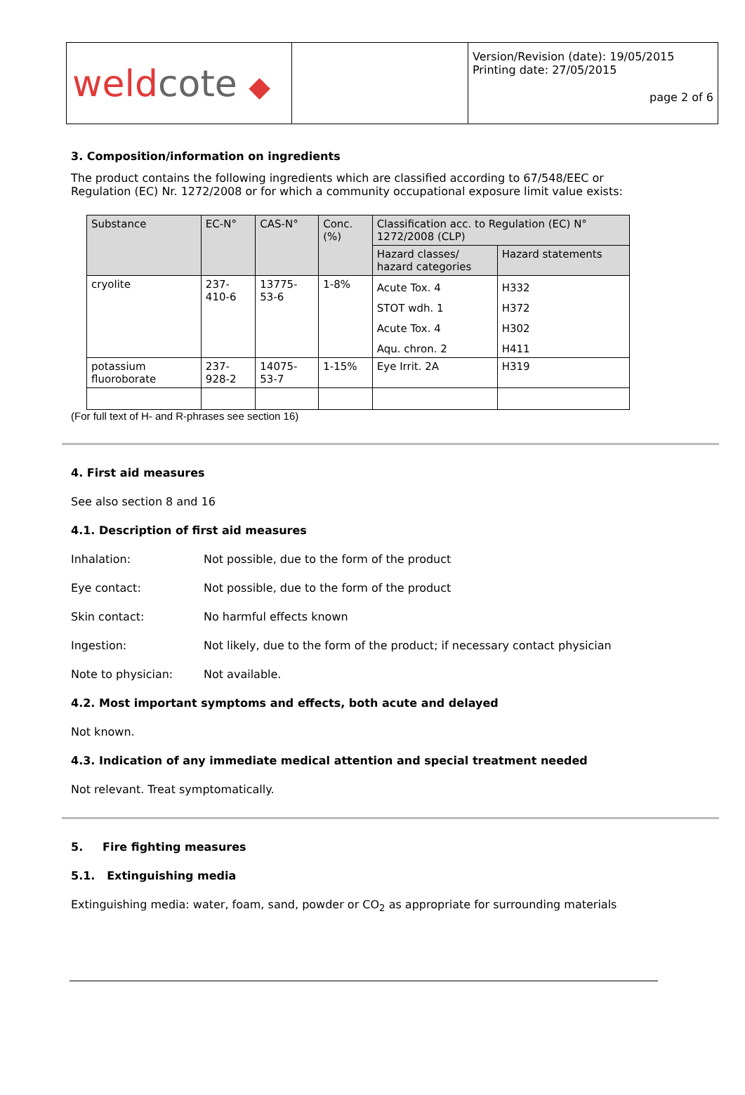| weld cote ◆ | | Version/Revision (date): 19/05/2015 Printing date: 27/05/2015 page 2 of 6 |
3. Composition/information on ingredients
The product contains the following ingredients which are classified according to 67/548/EEC or Regulation (EC) Nr. 1272/2008 or for which a community occupational exposure limit value exists:
| Substance | EC-N° | CAS-N° | Conc. (%) | Classification acc. to Regulation (EC) N° 1272/2008 (CLP) | |
| --- | --- | --- | --- | --- | --- |
| | | | | Hazard classes/ hazard categories | Hazard statements |
| cryolite | 237-410-6 | 13775-53-6 | 1-8% | Acute Tox. 4 | H332 |
| | | | | STOT wdh. 1 | H372 |
| | | | | Acute Tox. 4 | H302 |
| | | | | Aqu. chron. 2 | H411 |
| potassium fluoroborate | 237-928-2 | 14075-53-7 | 1-15% | Eye Irrit. 2A | H319 |
(For full text of H- and R-phrases see section 16)
4. First aid measures
See also section 8 and 16
4.1. Description of first aid measures
Inhalation: Not possible, due to the form of the product
Eye contact: Not possible, due to the form of the product
Skin contact: No harmful effects known
Ingestion: Not likely, due to the form of the product; if necessary contact physician
Note to physician: Not available.
4.2. Most important symptoms and effects, both acute and delayed
Not known.
4.3. Indication of any immediate medical attention and special treatment needed
Not relevant. Treat symptomatically.
5. Fire fighting measures
5.1. Extinguishing media
Extinguishing media: water, foam, sand, powder or CO<sub>2</sub> as appropriate for surrounding materials